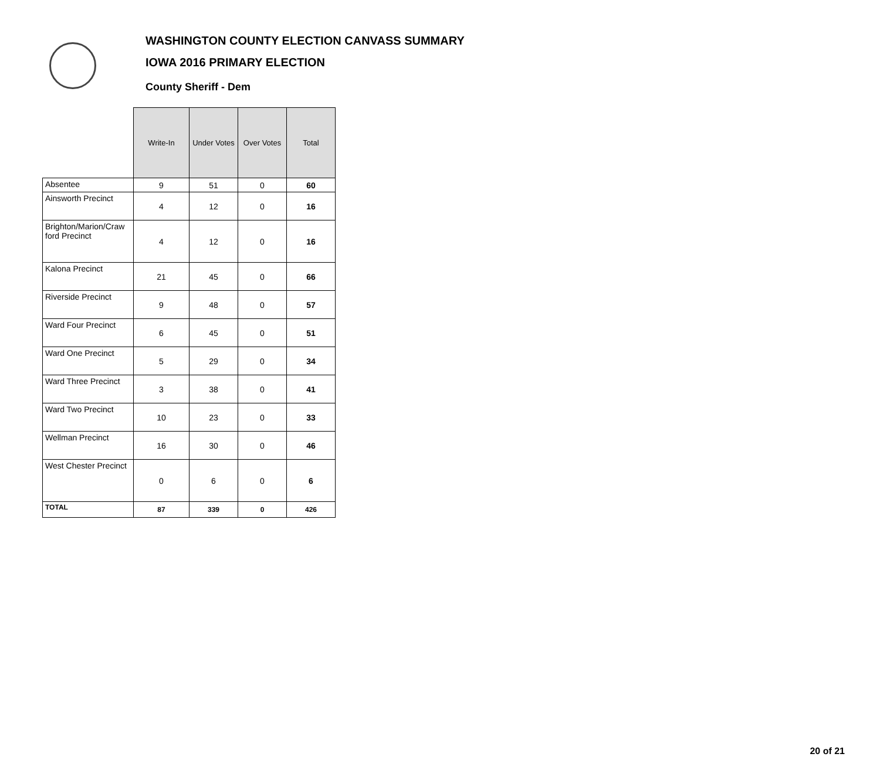WASHINGTON COUNTY ELECTION CANVASS SUMMARY
IOWA 2016 PRIMARY ELECTION
County Sheriff - Dem
| | Write-In | Under Votes | Over Votes | Total |
| --- | --- | --- | --- | --- |
| Absentee | 9 | 51 | 0 | 60 |
| Ainsworth Precinct | 4 | 12 | 0 | 16 |
| Brighton/Marion/Craw ford Precinct | 4 | 12 | 0 | 16 |
| Kalona Precinct | 21 | 45 | 0 | 66 |
| Riverside Precinct | 9 | 48 | 0 | 57 |
| Ward Four Precinct | 6 | 45 | 0 | 51 |
| Ward One Precinct | 5 | 29 | 0 | 34 |
| Ward Three Precinct | 3 | 38 | 0 | 41 |
| Ward Two Precinct | 10 | 23 | 0 | 33 |
| Wellman Precinct | 16 | 30 | 0 | 46 |
| West Chester Precinct | 0 | 6 | 0 | 6 |
| TOTAL | 87 | 339 | 0 | 426 |
20 of 21